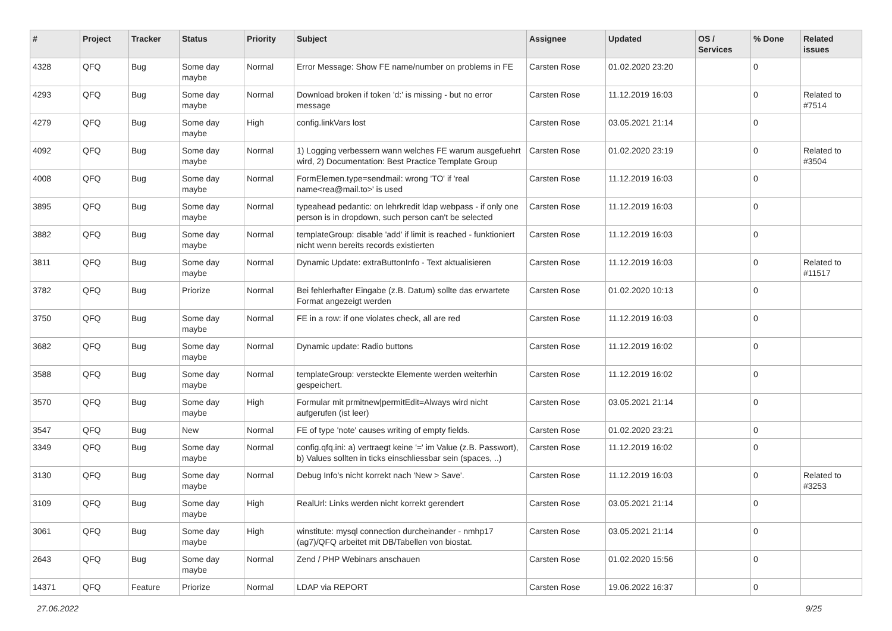| # | Project | Tracker | Status | Priority | Subject | Assignee | Updated | OS / Services | % Done | Related issues |
| --- | --- | --- | --- | --- | --- | --- | --- | --- | --- | --- |
| 4328 | QFQ | Bug | Some day maybe | Normal | Error Message: Show FE name/number on problems in FE | Carsten Rose | 01.02.2020 23:20 | | 0 | |
| 4293 | QFQ | Bug | Some day maybe | Normal | Download broken if token 'd:' is missing - but no error message | Carsten Rose | 11.12.2019 16:03 | | 0 | Related to #7514 |
| 4279 | QFQ | Bug | Some day maybe | High | config.linkVars lost | Carsten Rose | 03.05.2021 21:14 | | 0 | |
| 4092 | QFQ | Bug | Some day maybe | Normal | 1) Logging verbessern wann welches FE warum ausgefuehrt wird, 2) Documentation: Best Practice Template Group | Carsten Rose | 01.02.2020 23:19 | | 0 | Related to #3504 |
| 4008 | QFQ | Bug | Some day maybe | Normal | FormElemen.type=sendmail: wrong 'TO' if 'real name<rea@mail.to>' is used | Carsten Rose | 11.12.2019 16:03 | | 0 | |
| 3895 | QFQ | Bug | Some day maybe | Normal | typeahead pedantic: on lehrkredit ldap webpass - if only one person is in dropdown, such person can't be selected | Carsten Rose | 11.12.2019 16:03 | | 0 | |
| 3882 | QFQ | Bug | Some day maybe | Normal | templateGroup: disable 'add' if limit is reached - funktioniert nicht wenn bereits records existierten | Carsten Rose | 11.12.2019 16:03 | | 0 | |
| 3811 | QFQ | Bug | Some day maybe | Normal | Dynamic Update: extraButtonInfo - Text aktualisieren | Carsten Rose | 11.12.2019 16:03 | | 0 | Related to #11517 |
| 3782 | QFQ | Bug | Priorize | Normal | Bei fehlerhafter Eingabe (z.B. Datum) sollte das erwartete Format angezeigt werden | Carsten Rose | 01.02.2020 10:13 | | 0 | |
| 3750 | QFQ | Bug | Some day maybe | Normal | FE in a row: if one violates check, all are red | Carsten Rose | 11.12.2019 16:03 | | 0 | |
| 3682 | QFQ | Bug | Some day maybe | Normal | Dynamic update: Radio buttons | Carsten Rose | 11.12.2019 16:02 | | 0 | |
| 3588 | QFQ | Bug | Some day maybe | Normal | templateGroup: versteckte Elemente werden weiterhin gespeichert. | Carsten Rose | 11.12.2019 16:02 | | 0 | |
| 3570 | QFQ | Bug | Some day maybe | High | Formular mit prmitnew/permitEdit=Always wird nicht aufgerufen (ist leer) | Carsten Rose | 03.05.2021 21:14 | | 0 | |
| 3547 | QFQ | Bug | New | Normal | FE of type 'note' causes writing of empty fields. | Carsten Rose | 01.02.2020 23:21 | | 0 | |
| 3349 | QFQ | Bug | Some day maybe | Normal | config.qfq.ini: a) vertraegt keine '=' im Value (z.B. Passwort), b) Values sollten in ticks einschliessbar sein (spaces, ..) | Carsten Rose | 11.12.2019 16:02 | | 0 | |
| 3130 | QFQ | Bug | Some day maybe | Normal | Debug Info's nicht korrekt nach 'New > Save'. | Carsten Rose | 11.12.2019 16:03 | | 0 | Related to #3253 |
| 3109 | QFQ | Bug | Some day maybe | High | RealUrl: Links werden nicht korrekt gerendert | Carsten Rose | 03.05.2021 21:14 | | 0 | |
| 3061 | QFQ | Bug | Some day maybe | High | winstitute: mysql connection durcheinander - nmhp17 (ag7)/QFQ arbeitet mit DB/Tabellen von biostat. | Carsten Rose | 03.05.2021 21:14 | | 0 | |
| 2643 | QFQ | Bug | Some day maybe | Normal | Zend / PHP Webinars anschauen | Carsten Rose | 01.02.2020 15:56 | | 0 | |
| 14371 | QFQ | Feature | Priorize | Normal | LDAP via REPORT | Carsten Rose | 19.06.2022 16:37 | | 0 | |
27.06.2022 9/25